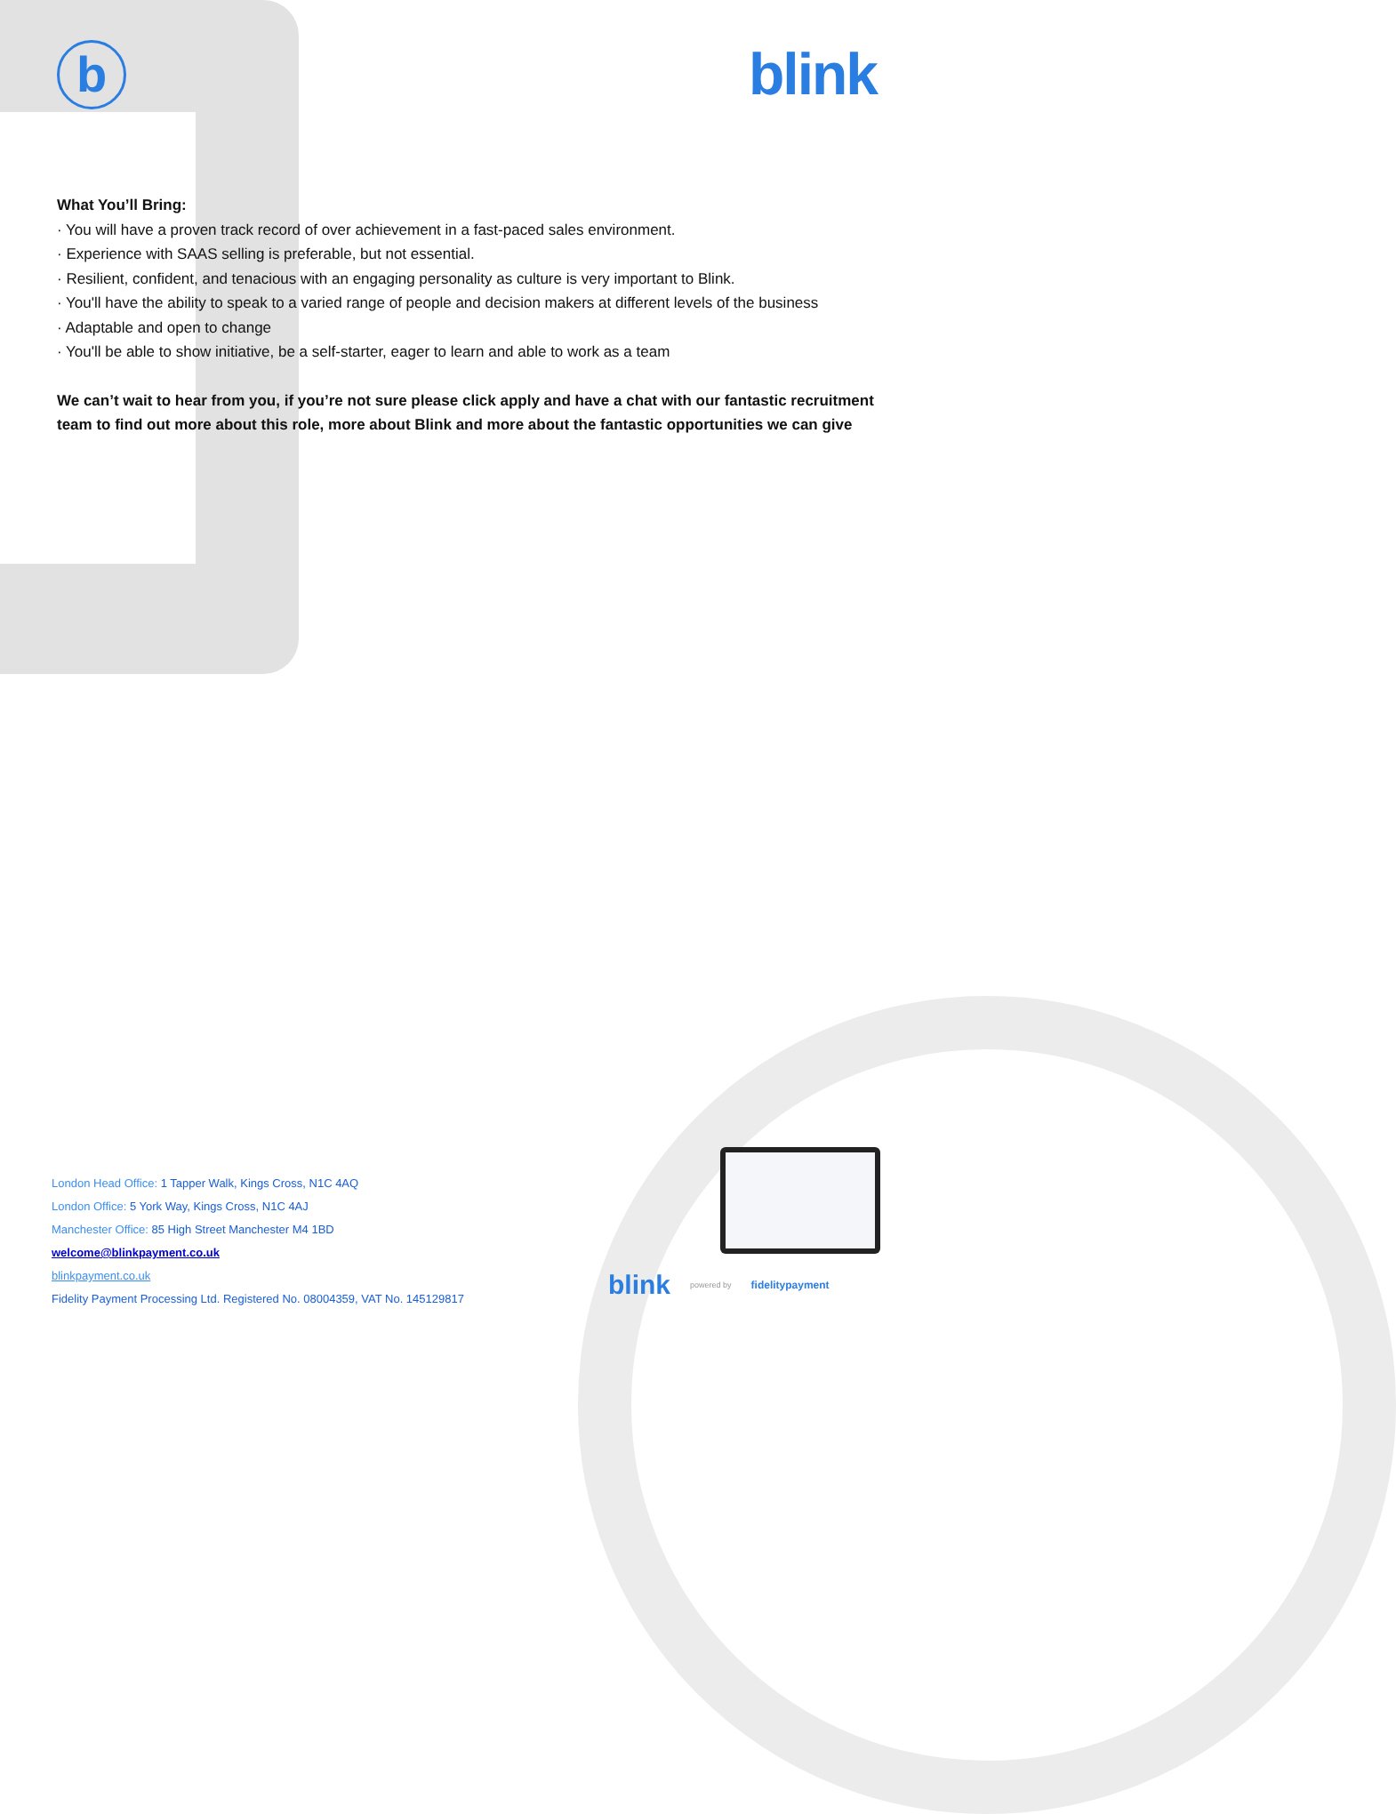b
blink
What You’ll Bring:
· You will have a proven track record of over achievement in a fast-paced sales environment.
· Experience with SAAS selling is preferable, but not essential.
· Resilient, confident, and tenacious with an engaging personality as culture is very important to Blink.
· You'll have the ability to speak to a varied range of people and decision makers at different levels of the business
· Adaptable and open to change
· You'll be able to show initiative, be a self-starter, eager to learn and able to work as a team
We can’t wait to hear from you, if you’re not sure please click apply and have a chat with our fantastic recruitment team to find out more about this role, more about Blink and more about the fantastic opportunities we can give
London Head Office: 1 Tapper Walk, Kings Cross, N1C 4AQ
London Office: 5 York Way, Kings Cross, N1C 4AJ
Manchester Office: 85 High Street Manchester M4 1BD
welcome@blinkpayment.co.uk
blinkpayment.co.uk
Fidelity Payment Processing Ltd. Registered No. 08004359, VAT No. 145129817
blink powered by fidelitypayment